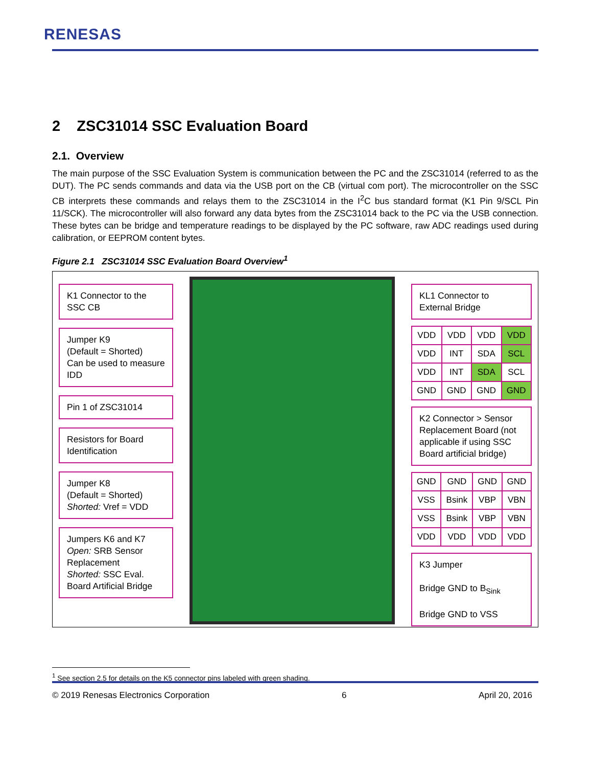RENESAS
2 ZSC31014 SSC Evaluation Board
2.1. Overview
The main purpose of the SSC Evaluation System is communication between the PC and the ZSC31014 (referred to as the DUT). The PC sends commands and data via the USB port on the CB (virtual com port). The microcontroller on the SSC CB interprets these commands and relays them to the ZSC31014 in the I<sup>2</sup>C bus standard format (K1 Pin 9/SCL Pin 11/SCK). The microcontroller will also forward any data bytes from the ZSC31014 back to the PC via the USB connection. These bytes can be bridge and temperature readings to be displayed by the PC software, raw ADC readings used during calibration, or EEPROM content bytes.
Figure 2.1 ZSC31014 SSC Evaluation Board Overview<sup>1</sup>
K1 Connector to the SSC CB
Jumper K9
(Default = Shorted)
Can be used to measure IDD
Pin 1 of ZSC31014
Resistors for Board Identification
Jumper K8
(Default = Shorted)
Shorted: Vref = VDD
Jumpers K6 and K7
Open: SRB Sensor Replacement
Shorted: SSC Eval. Board Artificial Bridge
KL1 Connector to External Bridge
| VDD | VDD | VDD | VDD |
| VDD | INT | SDA | SCL |
| VDD | INT | SDA | SCL |
| GND | GND | GND | GND |
K2 Connector > Sensor Replacement Board (not applicable if using SSC Board artificial bridge)
| GND | GND | GND | GND |
| VSS | Bsink | VBP | VBN |
| VSS | Bsink | VBP | VBN |
| VDD | VDD | VDD | VDD |
K3 Jumper
Bridge GND to B<sub>Sink</sub>
Bridge GND to VSS
<sup>1</sup> See section 2.5 for details on the K5 connector pins labeled with green shading.
© 2019 Renesas Electronics Corporation 6 April 20, 2016